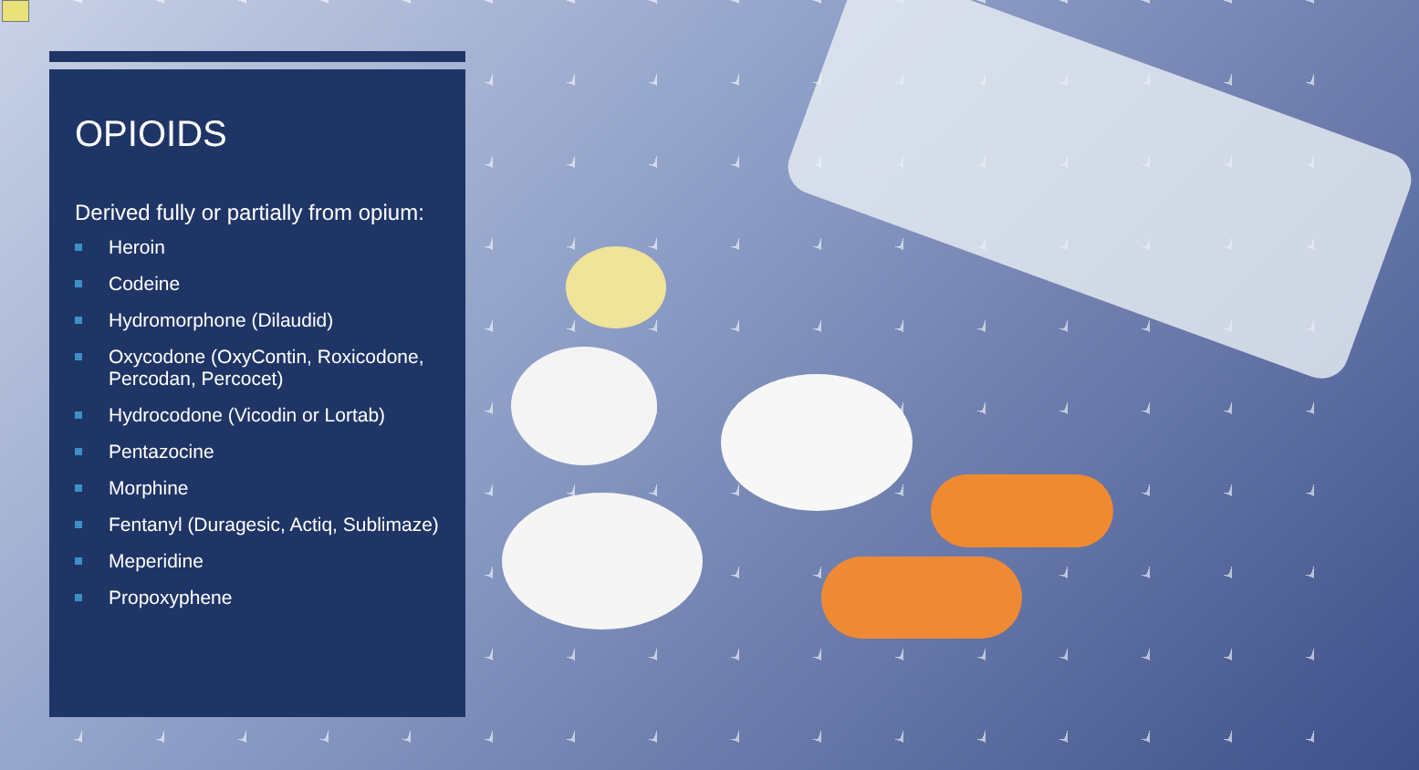OPIOIDS
Derived fully or partially from opium:
Heroin
Codeine
Hydromorphone (Dilaudid)
Oxycodone (OxyContin, Roxicodone, Percodan, Percocet)
Hydrocodone (Vicodin or Lortab)
Pentazocine
Morphine
Fentanyl (Duragesic, Actiq, Sublimaze)
Meperidine
Propoxyphene